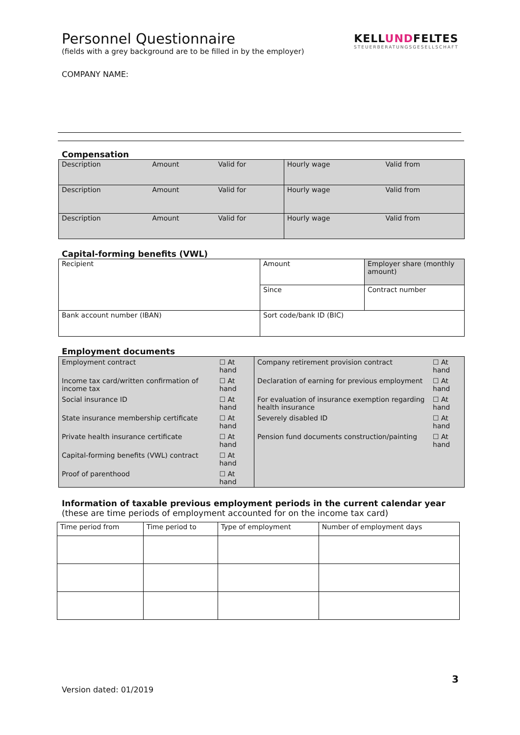Personnel Questionnaire
(fields with a grey background are to be filled in by the employer)
KELLUNDFELTES
STEUERBERATUNGSGESELLSCHAFT
COMPANY NAME:
Compensation
| Description | Amount | Valid for | Hourly wage | Valid from |
| Description | Amount | Valid for | Hourly wage | Valid from |
| Description | Amount | Valid for | Hourly wage | Valid from |
Capital-forming benefits (VWL)
| Recipient | Amount | Employer share (monthly amount) |
| | Since | Contract number |
| Bank account number (IBAN) | Sort code/bank ID (BIC) | |
Employment documents
| / Employment contract / ☐ At hand / / Income tax card/written confirmation of income tax / ☐ At hand / / Social insurance ID / ☐ At hand / / State insurance membership certificate / ☐ At hand / / Private health insurance certificate / ☐ At hand / / Capital-forming benefits (VWL) contract / ☐ At hand / / Proof of parenthood / ☐ At hand / | / Company retirement provision contract / ☐ At hand / / Declaration of earning for previous employment / ☐ At hand / / For evaluation of insurance exemption regarding health insurance / ☐ At hand / / Severely disabled ID / ☐ At hand / / Pension fund documents construction/painting / ☐ At hand / |
Information of taxable previous employment periods in the current calendar year (these are time periods of employment accounted for on the income tax card)
| Time period from | Time period to | Type of employment | Number of employment days |
3
Version dated: 01/2019